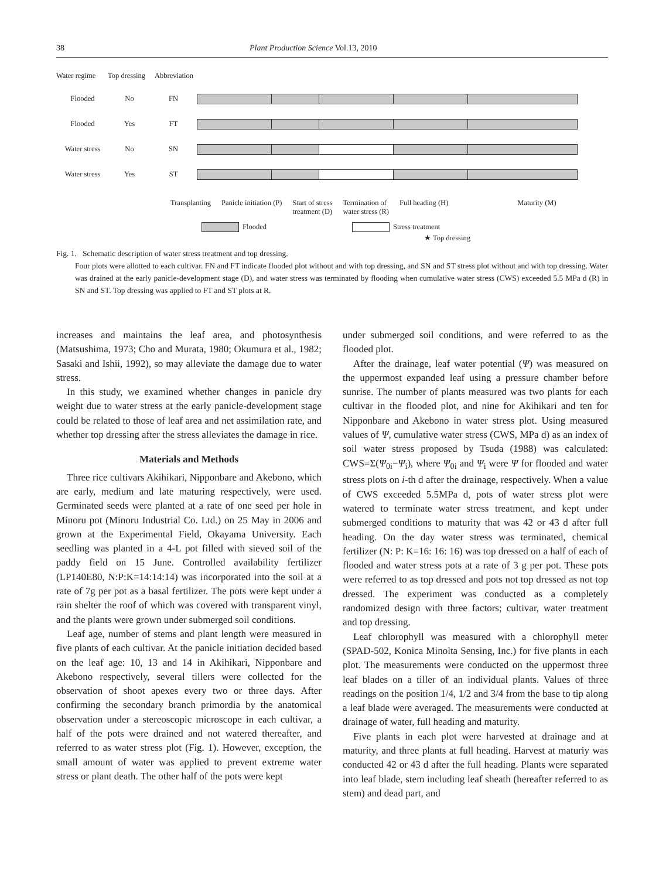38 Plant Production Science Vol.13, 2010
Water regime Top dressing Abbreviation
Flooded No FN
Flooded Yes FT
Water stress No SN
Water stress Yes ST
Transplanting Panicle initiation (P) Start of stress
treatment (D) Termination of
water stress (R) Full heading (H) Maturity (M)
Flooded Stress treatment
★ Top dressing
Fig. 1. Schematic description of water stress treatment and top dressing.
Four plots were allotted to each cultivar. FN and FT indicate flooded plot without and with top dressing, and SN and ST stress plot without and with top dressing. Water was drained at the early panicle-development stage (D), and water stress was terminated by flooding when cumulative water stress (CWS) exceeded 5.5 MPa d (R) in SN and ST. Top dressing was applied to FT and ST plots at R.
increases and maintains the leaf area, and photosynthesis (Matsushima, 1973; Cho and Murata, 1980; Okumura et al., 1982; Sasaki and Ishii, 1992), so may alleviate the damage due to water stress.
In this study, we examined whether changes in panicle dry weight due to water stress at the early panicle-development stage could be related to those of leaf area and net assimilation rate, and whether top dressing after the stress alleviates the damage in rice.
Materials and Methods
Three rice cultivars Akihikari, Nipponbare and Akebono, which are early, medium and late maturing respectively, were used. Germinated seeds were planted at a rate of one seed per hole in Minoru pot (Minoru Industrial Co. Ltd.) on 25 May in 2006 and grown at the Experimental Field, Okayama University. Each seedling was planted in a 4-L pot filled with sieved soil of the paddy field on 15 June. Controlled availability fertilizer (LP140E80, N:P:K=14:14:14) was incorporated into the soil at a rate of 7g per pot as a basal fertilizer. The pots were kept under a rain shelter the roof of which was covered with transparent vinyl, and the plants were grown under submerged soil conditions.
Leaf age, number of stems and plant length were measured in five plants of each cultivar. At the panicle initiation decided based on the leaf age: 10, 13 and 14 in Akihikari, Nipponbare and Akebono respectively, several tillers were collected for the observation of shoot apexes every two or three days. After confirming the secondary branch primordia by the anatomical observation under a stereoscopic microscope in each cultivar, a half of the pots were drained and not watered thereafter, and referred to as water stress plot (Fig. 1). However, exception, the small amount of water was applied to prevent extreme water stress or plant death. The other half of the pots were kept
under submerged soil conditions, and were referred to as the flooded plot.
After the drainage, leaf water potential (Ψ) was measured on the uppermost expanded leaf using a pressure chamber before sunrise. The number of plants measured was two plants for each cultivar in the flooded plot, and nine for Akihikari and ten for Nipponbare and Akebono in water stress plot. Using measured values of Ψ, cumulative water stress (CWS, MPa d) as an index of soil water stress proposed by Tsuda (1988) was calculated: CWS=Σ(Ψ<sub>0i</sub>−Ψ<sub>i</sub>), where Ψ<sub>0i</sub> and Ψ<sub>i</sub> were Ψ for flooded and water stress plots on i-th d after the drainage, respectively. When a value of CWS exceeded 5.5MPa d, pots of water stress plot were watered to terminate water stress treatment, and kept under submerged conditions to maturity that was 42 or 43 d after full heading. On the day water stress was terminated, chemical fertilizer (N: P: K=16: 16: 16) was top dressed on a half of each of flooded and water stress pots at a rate of 3 g per pot. These pots were referred to as top dressed and pots not top dressed as not top dressed. The experiment was conducted as a completely randomized design with three factors; cultivar, water treatment and top dressing.
Leaf chlorophyll was measured with a chlorophyll meter (SPAD-502, Konica Minolta Sensing, Inc.) for five plants in each plot. The measurements were conducted on the uppermost three leaf blades on a tiller of an individual plants. Values of three readings on the position 1/4, 1/2 and 3/4 from the base to tip along a leaf blade were averaged. The measurements were conducted at drainage of water, full heading and maturity.
Five plants in each plot were harvested at drainage and at maturity, and three plants at full heading. Harvest at maturiy was conducted 42 or 43 d after the full heading. Plants were separated into leaf blade, stem including leaf sheath (hereafter referred to as stem) and dead part, and